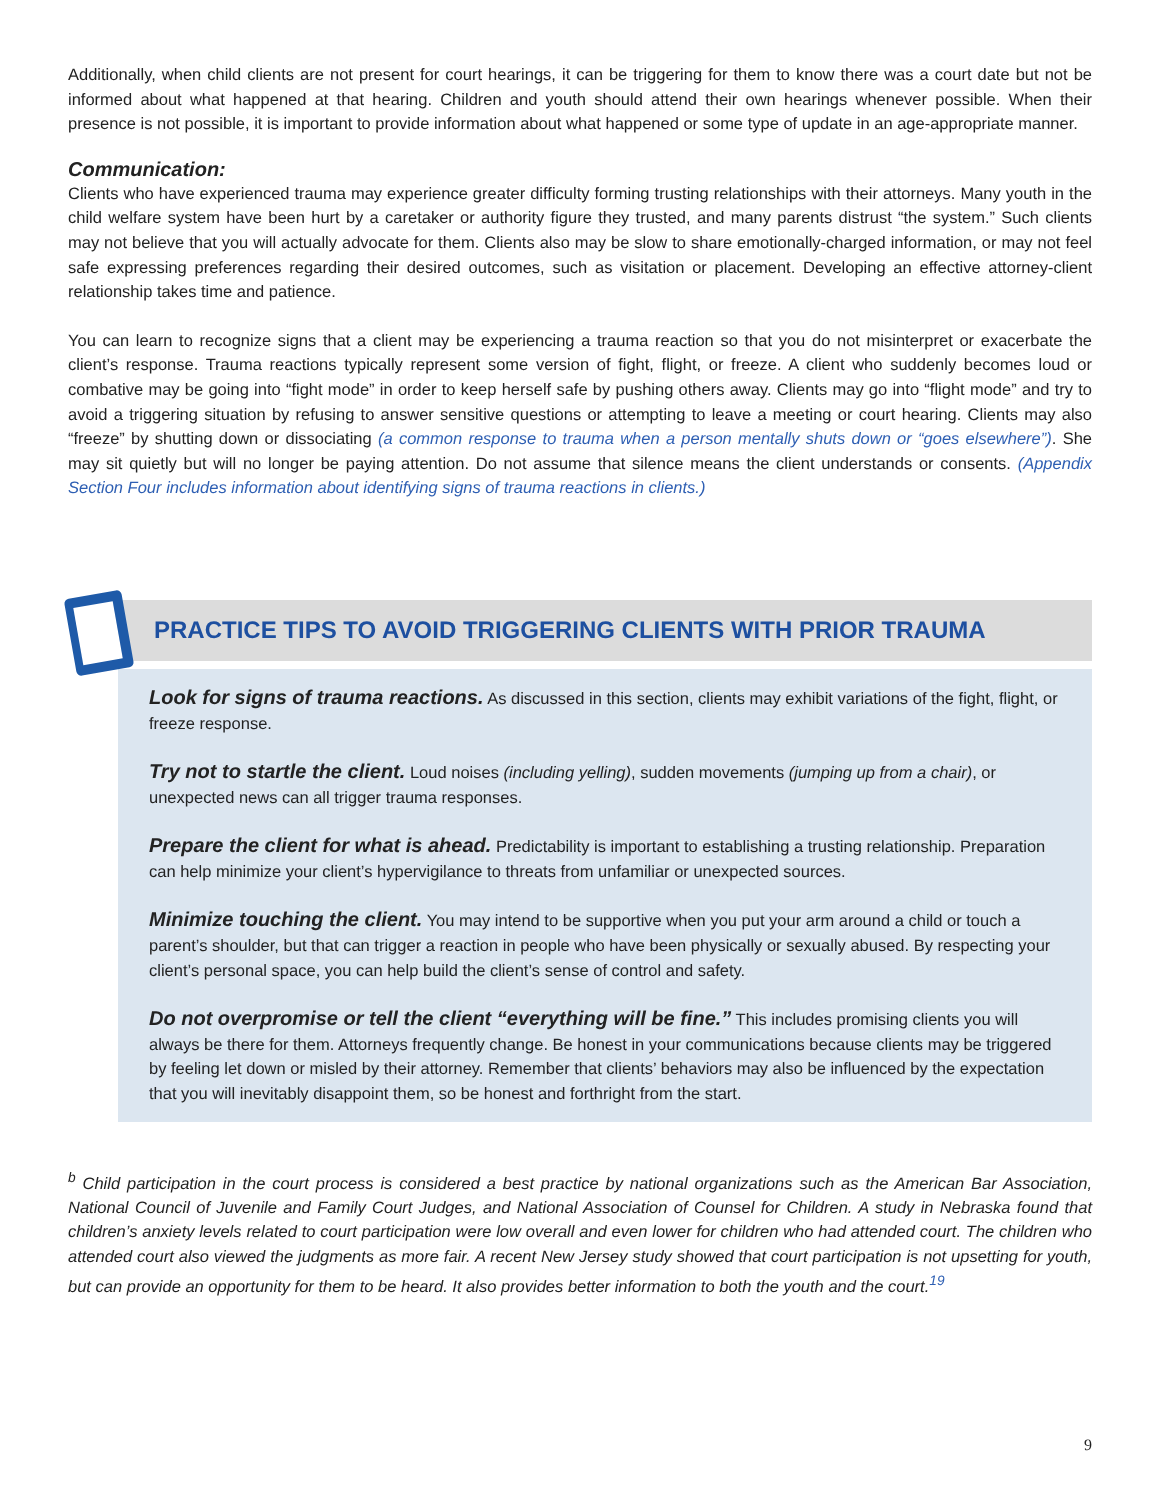Additionally, when child clients are not present for court hearings, it can be triggering for them to know there was a court date but not be informed about what happened at that hearing. Children and youth should attend their own hearings whenever possible. When their presence is not possible, it is important to provide information about what happened or some type of update in an age-appropriate manner.
Communication:
Clients who have experienced trauma may experience greater difficulty forming trusting relationships with their attorneys. Many youth in the child welfare system have been hurt by a caretaker or authority figure they trusted, and many parents distrust “the system.” Such clients may not believe that you will actually advocate for them. Clients also may be slow to share emotionally-charged information, or may not feel safe expressing preferences regarding their desired outcomes, such as visitation or placement. Developing an effective attorney-client relationship takes time and patience.
You can learn to recognize signs that a client may be experiencing a trauma reaction so that you do not misinterpret or exacerbate the client’s response. Trauma reactions typically represent some version of fight, flight, or freeze. A client who suddenly becomes loud or combative may be going into “fight mode” in order to keep herself safe by pushing others away. Clients may go into “flight mode” and try to avoid a triggering situation by refusing to answer sensitive questions or attempting to leave a meeting or court hearing. Clients may also “freeze” by shutting down or dissociating (a common response to trauma when a person mentally shuts down or “goes elsewhere”). She may sit quietly but will no longer be paying attention. Do not assume that silence means the client understands or consents. (Appendix Section Four includes information about identifying signs of trauma reactions in clients.)
PRACTICE TIPS TO AVOID TRIGGERING CLIENTS WITH PRIOR TRAUMA
Look for signs of trauma reactions. As discussed in this section, clients may exhibit variations of the fight, flight, or freeze response.
Try not to startle the client. Loud noises (including yelling), sudden movements (jumping up from a chair), or unexpected news can all trigger trauma responses.
Prepare the client for what is ahead. Predictability is important to establishing a trusting relationship. Preparation can help minimize your client’s hypervigilance to threats from unfamiliar or unexpected sources.
Minimize touching the client. You may intend to be supportive when you put your arm around a child or touch a parent’s shoulder, but that can trigger a reaction in people who have been physically or sexually abused. By respecting your client’s personal space, you can help build the client’s sense of control and safety.
Do not overpromise or tell the client “everything will be fine.” This includes promising clients you will always be there for them. Attorneys frequently change. Be honest in your communications because clients may be triggered by feeling let down or misled by their attorney. Remember that clients’ behaviors may also be influenced by the expectation that you will inevitably disappoint them, so be honest and forthright from the start.
<sup>b</sup> Child participation in the court process is considered a best practice by national organizations such as the American Bar Association, National Council of Juvenile and Family Court Judges, and National Association of Counsel for Children. A study in Nebraska found that children’s anxiety levels related to court participation were low overall and even lower for children who had attended court. The children who attended court also viewed the judgments as more fair. A recent New Jersey study showed that court participation is not upsetting for youth, but can provide an opportunity for them to be heard. It also provides better information to both the youth and the court.<sup>19</sup>
9